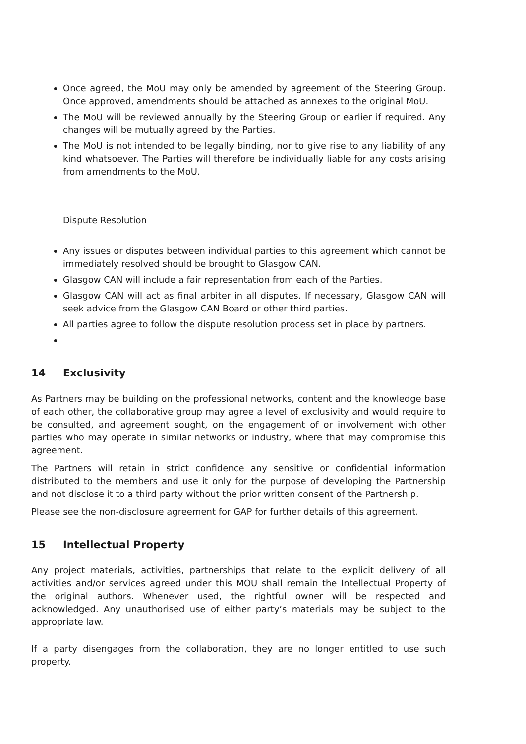Once agreed, the MoU may only be amended by agreement of the Steering Group. Once approved, amendments should be attached as annexes to the original MoU.
The MoU will be reviewed annually by the Steering Group or earlier if required. Any changes will be mutually agreed by the Parties.
The MoU is not intended to be legally binding, nor to give rise to any liability of any kind whatsoever. The Parties will therefore be individually liable for any costs arising from amendments to the MoU.
Dispute Resolution
Any issues or disputes between individual parties to this agreement which cannot be immediately resolved should be brought to Glasgow CAN.
Glasgow CAN will include a fair representation from each of the Parties.
Glasgow CAN will act as final arbiter in all disputes. If necessary, Glasgow CAN will seek advice from the Glasgow CAN Board or other third parties.
All parties agree to follow the dispute resolution process set in place by partners.
14 Exclusivity
As Partners may be building on the professional networks, content and the knowledge base of each other, the collaborative group may agree a level of exclusivity and would require to be consulted, and agreement sought, on the engagement of or involvement with other parties who may operate in similar networks or industry, where that may compromise this agreement.
The Partners will retain in strict confidence any sensitive or confidential information distributed to the members and use it only for the purpose of developing the Partnership and not disclose it to a third party without the prior written consent of the Partnership.
Please see the non-disclosure agreement for GAP for further details of this agreement.
15 Intellectual Property
Any project materials, activities, partnerships that relate to the explicit delivery of all activities and/or services agreed under this MOU shall remain the Intellectual Property of the original authors. Whenever used, the rightful owner will be respected and acknowledged. Any unauthorised use of either party’s materials may be subject to the appropriate law.
If a party disengages from the collaboration, they are no longer entitled to use such property.